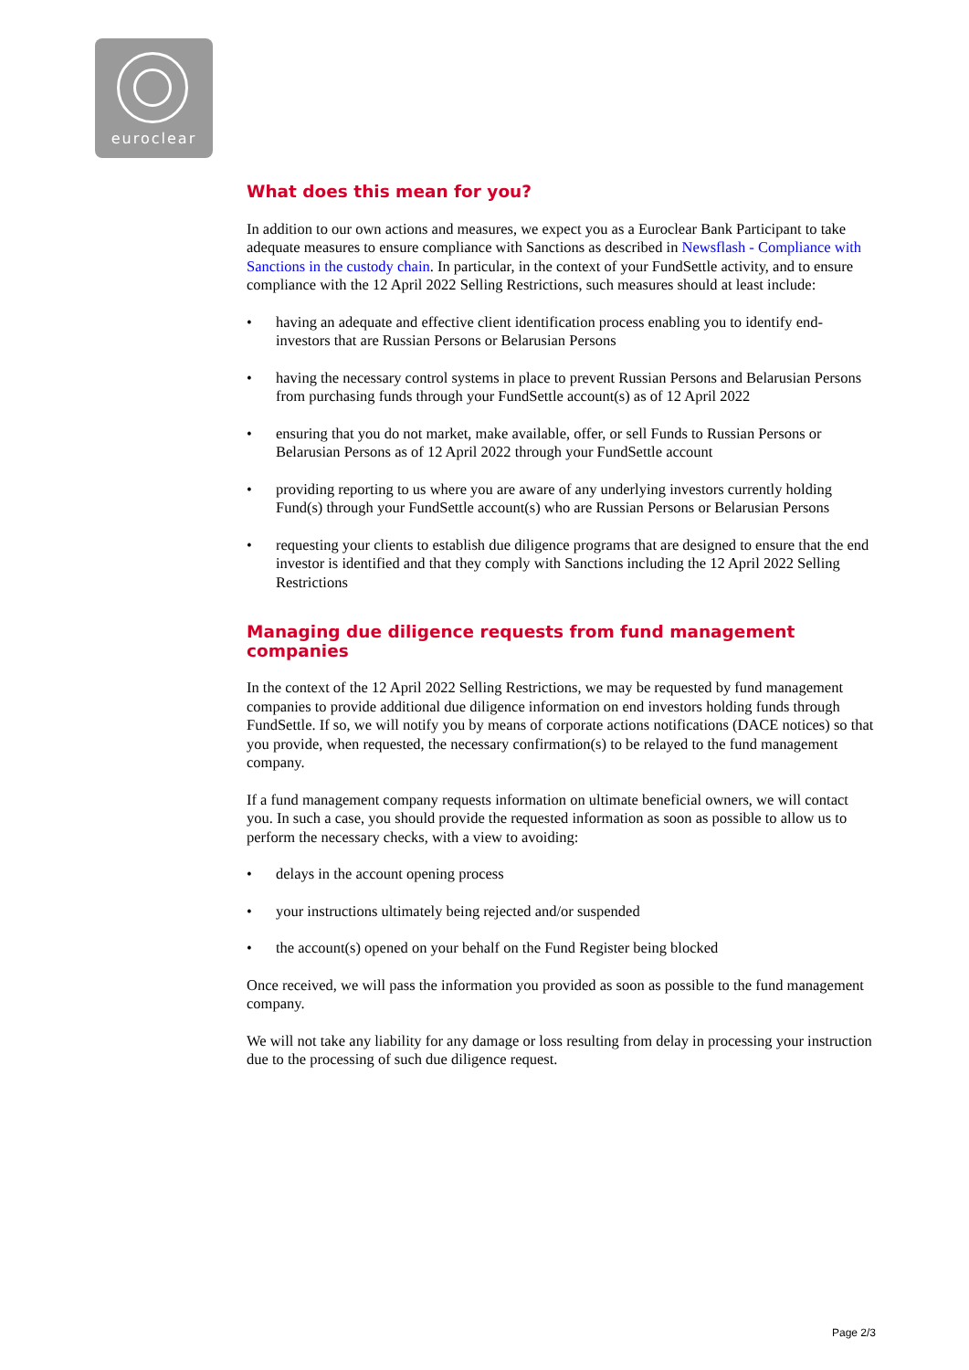euroclear
What does this mean for you?
In addition to our own actions and measures, we expect you as a Euroclear Bank Participant to take adequate measures to ensure compliance with Sanctions as described in Newsflash - Compliance with Sanctions in the custody chain. In particular, in the context of your FundSettle activity, and to ensure compliance with the 12 April 2022 Selling Restrictions, such measures should at least include:
• having an adequate and effective client identification process enabling you to identify end-investors that are Russian Persons or Belarusian Persons
• having the necessary control systems in place to prevent Russian Persons and Belarusian Persons from purchasing funds through your FundSettle account(s) as of 12 April 2022
• ensuring that you do not market, make available, offer, or sell Funds to Russian Persons or Belarusian Persons as of 12 April 2022 through your FundSettle account
• providing reporting to us where you are aware of any underlying investors currently holding Fund(s) through your FundSettle account(s) who are Russian Persons or Belarusian Persons
• requesting your clients to establish due diligence programs that are designed to ensure that the end investor is identified and that they comply with Sanctions including the 12 April 2022 Selling Restrictions
Managing due diligence requests from fund management companies
In the context of the 12 April 2022 Selling Restrictions, we may be requested by fund management companies to provide additional due diligence information on end investors holding funds through FundSettle. If so, we will notify you by means of corporate actions notifications (DACE notices) so that you provide, when requested, the necessary confirmation(s) to be relayed to the fund management company.
If a fund management company requests information on ultimate beneficial owners, we will contact you. In such a case, you should provide the requested information as soon as possible to allow us to perform the necessary checks, with a view to avoiding:
• delays in the account opening process
• your instructions ultimately being rejected and/or suspended
• the account(s) opened on your behalf on the Fund Register being blocked
Once received, we will pass the information you provided as soon as possible to the fund management company.
We will not take any liability for any damage or loss resulting from delay in processing your instruction due to the processing of such due diligence request.
Page 2/3